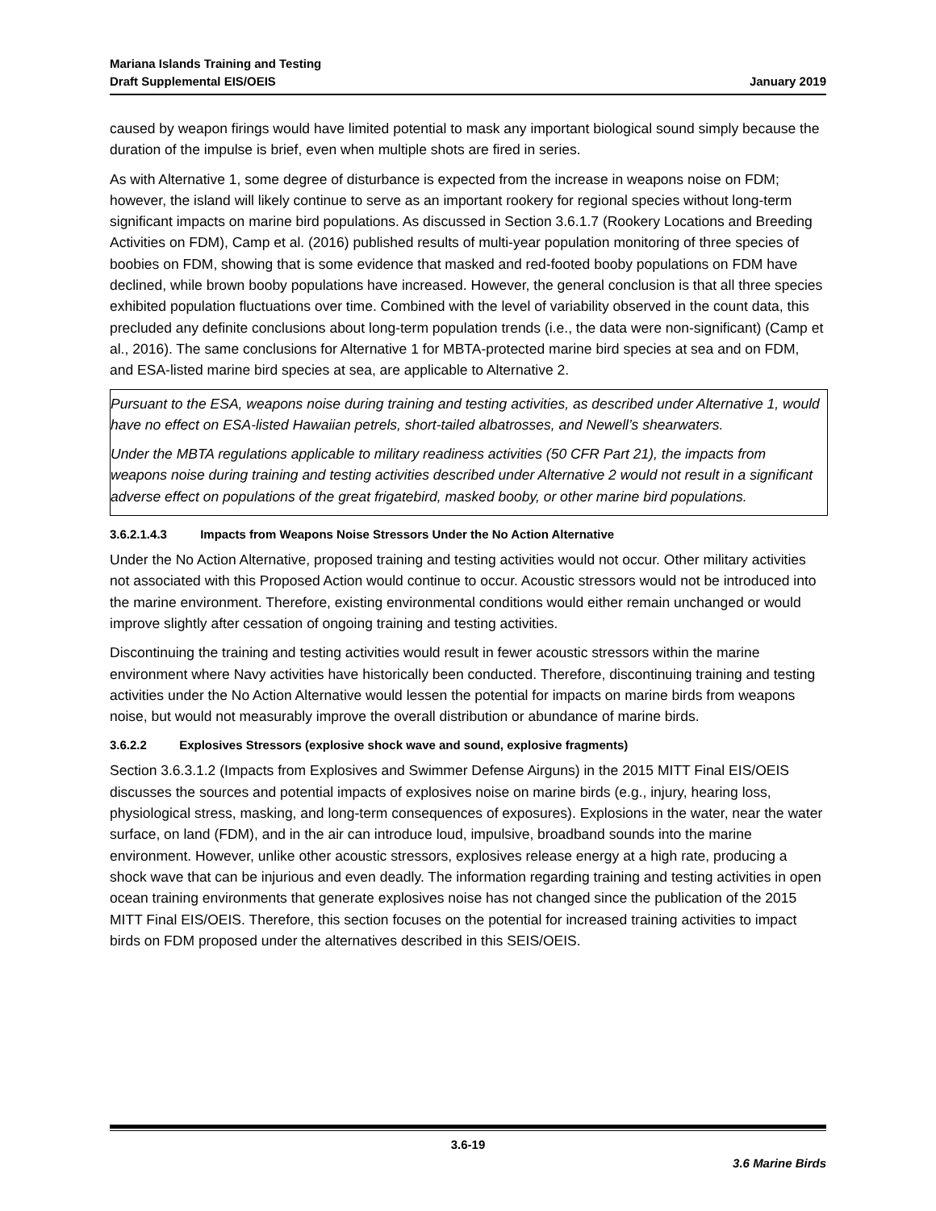Mariana Islands Training and Testing
Draft Supplemental EIS/OEIS
January 2019
caused by weapon firings would have limited potential to mask any important biological sound simply because the duration of the impulse is brief, even when multiple shots are fired in series.
As with Alternative 1, some degree of disturbance is expected from the increase in weapons noise on FDM; however, the island will likely continue to serve as an important rookery for regional species without long-term significant impacts on marine bird populations. As discussed in Section 3.6.1.7 (Rookery Locations and Breeding Activities on FDM), Camp et al. (2016) published results of multi-year population monitoring of three species of boobies on FDM, showing that is some evidence that masked and red-footed booby populations on FDM have declined, while brown booby populations have increased. However, the general conclusion is that all three species exhibited population fluctuations over time. Combined with the level of variability observed in the count data, this precluded any definite conclusions about long-term population trends (i.e., the data were non-significant) (Camp et al., 2016). The same conclusions for Alternative 1 for MBTA-protected marine bird species at sea and on FDM, and ESA-listed marine bird species at sea, are applicable to Alternative 2.
Pursuant to the ESA, weapons noise during training and testing activities, as described under Alternative 1, would have no effect on ESA-listed Hawaiian petrels, short-tailed albatrosses, and Newell’s shearwaters.
Under the MBTA regulations applicable to military readiness activities (50 CFR Part 21), the impacts from weapons noise during training and testing activities described under Alternative 2 would not result in a significant adverse effect on populations of the great frigatebird, masked booby, or other marine bird populations.
3.6.2.1.4.3 Impacts from Weapons Noise Stressors Under the No Action Alternative
Under the No Action Alternative, proposed training and testing activities would not occur. Other military activities not associated with this Proposed Action would continue to occur. Acoustic stressors would not be introduced into the marine environment. Therefore, existing environmental conditions would either remain unchanged or would improve slightly after cessation of ongoing training and testing activities.
Discontinuing the training and testing activities would result in fewer acoustic stressors within the marine environment where Navy activities have historically been conducted. Therefore, discontinuing training and testing activities under the No Action Alternative would lessen the potential for impacts on marine birds from weapons noise, but would not measurably improve the overall distribution or abundance of marine birds.
3.6.2.2 Explosives Stressors (explosive shock wave and sound, explosive fragments)
Section 3.6.3.1.2 (Impacts from Explosives and Swimmer Defense Airguns) in the 2015 MITT Final EIS/OEIS discusses the sources and potential impacts of explosives noise on marine birds (e.g., injury, hearing loss, physiological stress, masking, and long-term consequences of exposures). Explosions in the water, near the water surface, on land (FDM), and in the air can introduce loud, impulsive, broadband sounds into the marine environment. However, unlike other acoustic stressors, explosives release energy at a high rate, producing a shock wave that can be injurious and even deadly. The information regarding training and testing activities in open ocean training environments that generate explosives noise has not changed since the publication of the 2015 MITT Final EIS/OEIS. Therefore, this section focuses on the potential for increased training activities to impact birds on FDM proposed under the alternatives described in this SEIS/OEIS.
3.6-19
3.6 Marine Birds